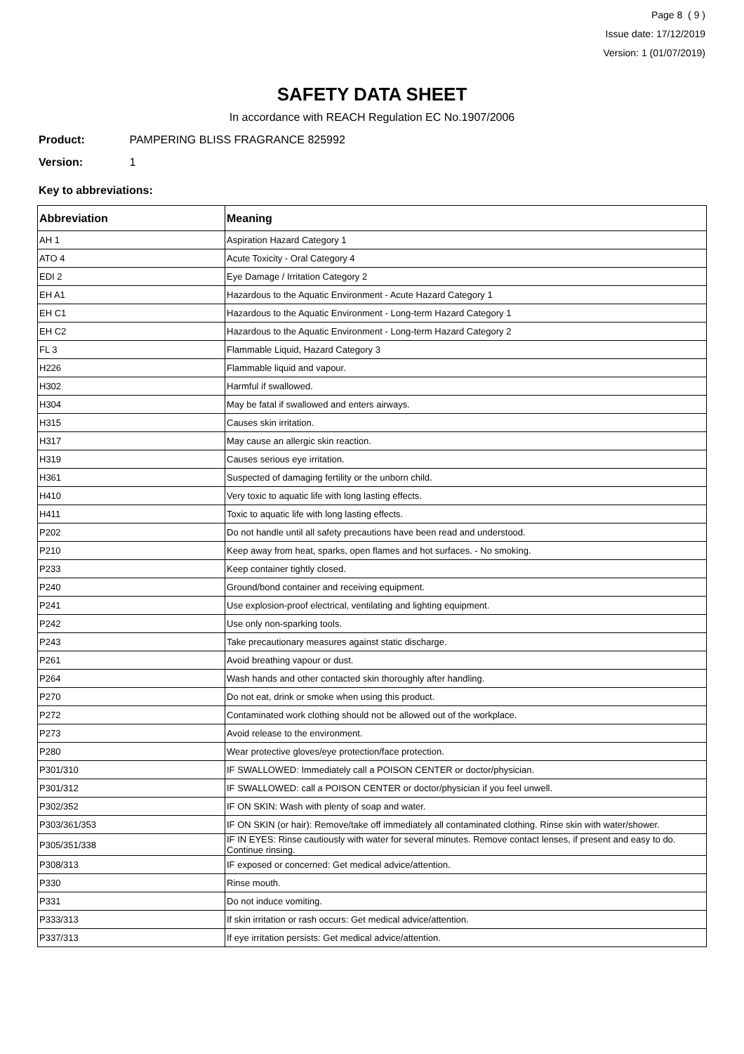Page 8 ( 9 )
Issue date: 17/12/2019
Version: 1 (01/07/2019)
SAFETY DATA SHEET
In accordance with REACH Regulation EC No.1907/2006
Product: PAMPERING BLISS FRAGRANCE 825992
Version: 1
Key to abbreviations:
| Abbreviation | Meaning |
| --- | --- |
| AH 1 | Aspiration Hazard Category 1 |
| ATO 4 | Acute Toxicity - Oral Category 4 |
| EDI 2 | Eye Damage / Irritation Category 2 |
| EH A1 | Hazardous to the Aquatic Environment - Acute Hazard Category 1 |
| EH C1 | Hazardous to the Aquatic Environment - Long-term Hazard Category 1 |
| EH C2 | Hazardous to the Aquatic Environment - Long-term Hazard Category 2 |
| FL 3 | Flammable Liquid, Hazard Category 3 |
| H226 | Flammable liquid and vapour. |
| H302 | Harmful if swallowed. |
| H304 | May be fatal if swallowed and enters airways. |
| H315 | Causes skin irritation. |
| H317 | May cause an allergic skin reaction. |
| H319 | Causes serious eye irritation. |
| H361 | Suspected of damaging fertility or the unborn child. |
| H410 | Very toxic to aquatic life with long lasting effects. |
| H411 | Toxic to aquatic life with long lasting effects. |
| P202 | Do not handle until all safety precautions have been read and understood. |
| P210 | Keep away from heat, sparks, open flames and hot surfaces. - No smoking. |
| P233 | Keep container tightly closed. |
| P240 | Ground/bond container and receiving equipment. |
| P241 | Use explosion-proof electrical, ventilating and lighting equipment. |
| P242 | Use only non-sparking tools. |
| P243 | Take precautionary measures against static discharge. |
| P261 | Avoid breathing vapour or dust. |
| P264 | Wash hands and other contacted skin thoroughly after handling. |
| P270 | Do not eat, drink or smoke when using this product. |
| P272 | Contaminated work clothing should not be allowed out of the workplace. |
| P273 | Avoid release to the environment. |
| P280 | Wear protective gloves/eye protection/face protection. |
| P301/310 | IF SWALLOWED: Immediately call a POISON CENTER or doctor/physician. |
| P301/312 | IF SWALLOWED: call a POISON CENTER or doctor/physician if you feel unwell. |
| P302/352 | IF ON SKIN: Wash with plenty of soap and water. |
| P303/361/353 | IF ON SKIN (or hair): Remove/take off immediately all contaminated clothing. Rinse skin with water/shower. |
| P305/351/338 | IF IN EYES: Rinse cautiously with water for several minutes. Remove contact lenses, if present and easy to do. Continue rinsing. |
| P308/313 | IF exposed or concerned: Get medical advice/attention. |
| P330 | Rinse mouth. |
| P331 | Do not induce vomiting. |
| P333/313 | If skin irritation or rash occurs: Get medical advice/attention. |
| P337/313 | If eye irritation persists: Get medical advice/attention. |